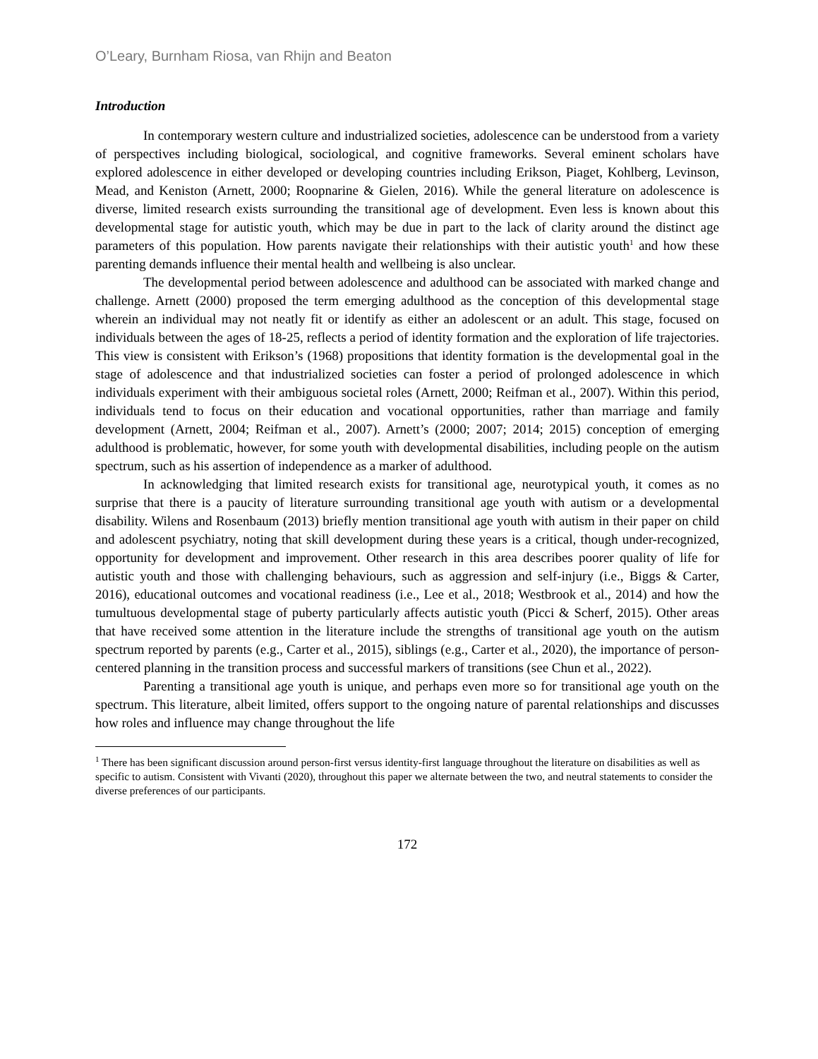O’Leary, Burnham Riosa, van Rhijn and Beaton
Introduction
In contemporary western culture and industrialized societies, adolescence can be understood from a variety of perspectives including biological, sociological, and cognitive frameworks. Several eminent scholars have explored adolescence in either developed or developing countries including Erikson, Piaget, Kohlberg, Levinson, Mead, and Keniston (Arnett, 2000; Roopnarine & Gielen, 2016). While the general literature on adolescence is diverse, limited research exists surrounding the transitional age of development. Even less is known about this developmental stage for autistic youth, which may be due in part to the lack of clarity around the distinct age parameters of this population. How parents navigate their relationships with their autistic youth<sup>1</sup> and how these parenting demands influence their mental health and wellbeing is also unclear.
The developmental period between adolescence and adulthood can be associated with marked change and challenge. Arnett (2000) proposed the term emerging adulthood as the conception of this developmental stage wherein an individual may not neatly fit or identify as either an adolescent or an adult. This stage, focused on individuals between the ages of 18-25, reflects a period of identity formation and the exploration of life trajectories. This view is consistent with Erikson’s (1968) propositions that identity formation is the developmental goal in the stage of adolescence and that industrialized societies can foster a period of prolonged adolescence in which individuals experiment with their ambiguous societal roles (Arnett, 2000; Reifman et al., 2007). Within this period, individuals tend to focus on their education and vocational opportunities, rather than marriage and family development (Arnett, 2004; Reifman et al., 2007). Arnett’s (2000; 2007; 2014; 2015) conception of emerging adulthood is problematic, however, for some youth with developmental disabilities, including people on the autism spectrum, such as his assertion of independence as a marker of adulthood.
In acknowledging that limited research exists for transitional age, neurotypical youth, it comes as no surprise that there is a paucity of literature surrounding transitional age youth with autism or a developmental disability. Wilens and Rosenbaum (2013) briefly mention transitional age youth with autism in their paper on child and adolescent psychiatry, noting that skill development during these years is a critical, though under-recognized, opportunity for development and improvement. Other research in this area describes poorer quality of life for autistic youth and those with challenging behaviours, such as aggression and self-injury (i.e., Biggs & Carter, 2016), educational outcomes and vocational readiness (i.e., Lee et al., 2018; Westbrook et al., 2014) and how the tumultuous developmental stage of puberty particularly affects autistic youth (Picci & Scherf, 2015). Other areas that have received some attention in the literature include the strengths of transitional age youth on the autism spectrum reported by parents (e.g., Carter et al., 2015), siblings (e.g., Carter et al., 2020), the importance of person-centered planning in the transition process and successful markers of transitions (see Chun et al., 2022).
Parenting a transitional age youth is unique, and perhaps even more so for transitional age youth on the spectrum. This literature, albeit limited, offers support to the ongoing nature of parental relationships and discusses how roles and influence may change throughout the life
<sup>1</sup> There has been significant discussion around person-first versus identity-first language throughout the literature on disabilities as well as specific to autism. Consistent with Vivanti (2020), throughout this paper we alternate between the two, and neutral statements to consider the diverse preferences of our participants.
172